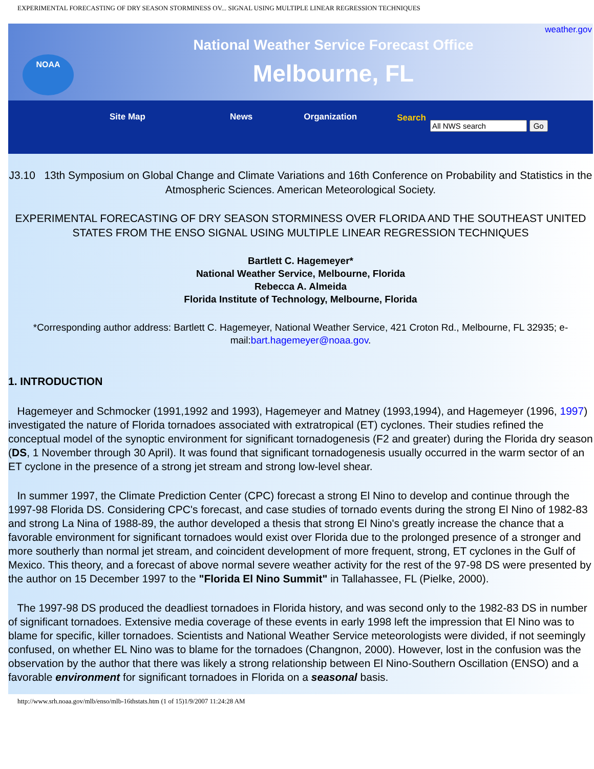EXPERIMENTAL FORECASTING OF DRY SEASON STORMINESS OV... SIGNAL USING MULTIPLE LINEAR REGRESSION TECHNIQUES
NOAA
National Weather Service Forecast Office
Melbourne, FL
weather.gov
Site Map News Organization Search
J3.10 13th Symposium on Global Change and Climate Variations and 16th Conference on Probability and Statistics in the Atmospheric Sciences. American Meteorological Society.
EXPERIMENTAL FORECASTING OF DRY SEASON STORMINESS OVER FLORIDA AND THE SOUTHEAST UNITED STATES FROM THE ENSO SIGNAL USING MULTIPLE LINEAR REGRESSION TECHNIQUES
Bartlett C. Hagemeyer*
National Weather Service, Melbourne, Florida
Rebecca A. Almeida
Florida Institute of Technology, Melbourne, Florida
*Corresponding author address: Bartlett C. Hagemeyer, National Weather Service, 421 Croton Rd., Melbourne, FL 32935; e-mail:bart.hagemeyer@noaa.gov.
1. INTRODUCTION
Hagemeyer and Schmocker (1991,1992 and 1993), Hagemeyer and Matney (1993,1994), and Hagemeyer (1996, 1997) investigated the nature of Florida tornadoes associated with extratropical (ET) cyclones. Their studies refined the conceptual model of the synoptic environment for significant tornadogenesis (F2 and greater) during the Florida dry season (DS, 1 November through 30 April). It was found that significant tornadogenesis usually occurred in the warm sector of an ET cyclone in the presence of a strong jet stream and strong low-level shear.
In summer 1997, the Climate Prediction Center (CPC) forecast a strong El Nino to develop and continue through the 1997-98 Florida DS. Considering CPC's forecast, and case studies of tornado events during the strong El Nino of 1982-83 and strong La Nina of 1988-89, the author developed a thesis that strong El Nino's greatly increase the chance that a favorable environment for significant tornadoes would exist over Florida due to the prolonged presence of a stronger and more southerly than normal jet stream, and coincident development of more frequent, strong, ET cyclones in the Gulf of Mexico. This theory, and a forecast of above normal severe weather activity for the rest of the 97-98 DS were presented by the author on 15 December 1997 to the "Florida El Nino Summit" in Tallahassee, FL (Pielke, 2000).
The 1997-98 DS produced the deadliest tornadoes in Florida history, and was second only to the 1982-83 DS in number of significant tornadoes. Extensive media coverage of these events in early 1998 left the impression that El Nino was to blame for specific, killer tornadoes. Scientists and National Weather Service meteorologists were divided, if not seemingly confused, on whether EL Nino was to blame for the tornadoes (Changnon, 2000). However, lost in the confusion was the observation by the author that there was likely a strong relationship between El Nino-Southern Oscillation (ENSO) and a favorable environment for significant tornadoes in Florida on a seasonal basis.
http://www.srh.noaa.gov/mlb/enso/mlb-16thstats.htm (1 of 15)1/9/2007 11:24:28 AM